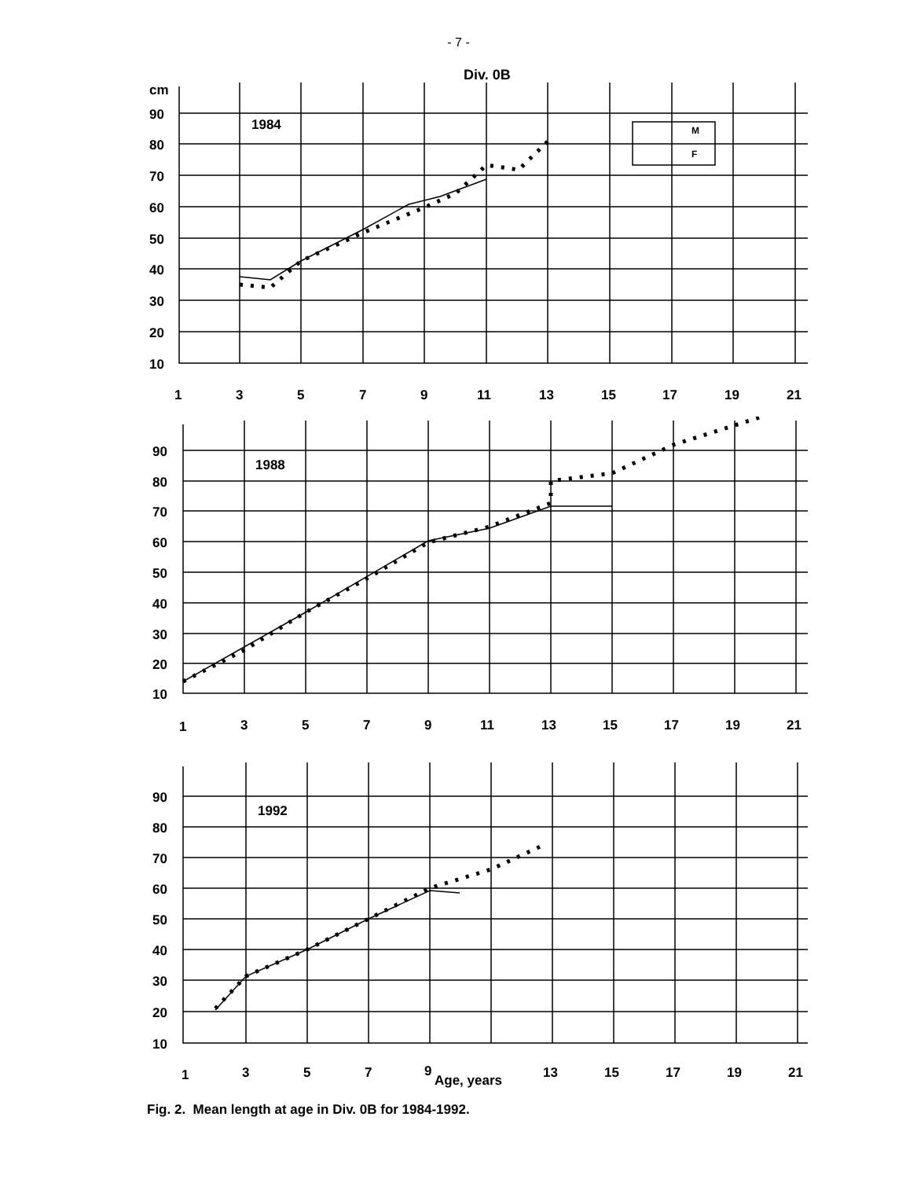- 7 -
Div. 0B
cm
90
80
70
60
50
40
30
20
10
1984
M
F
1
3
5
7
9
11
13
15
17
19
21
90
80
70
60
50
40
30
20
10
1988
1
3
5
7
9
11
13
15
17
19
21
90
80
70
60
50
40
30
20
10
1992
1
3
5
7
9
Age, years
13
15
17
19
21
Fig. 2. Mean length at age in Div. 0B for 1984-1992.